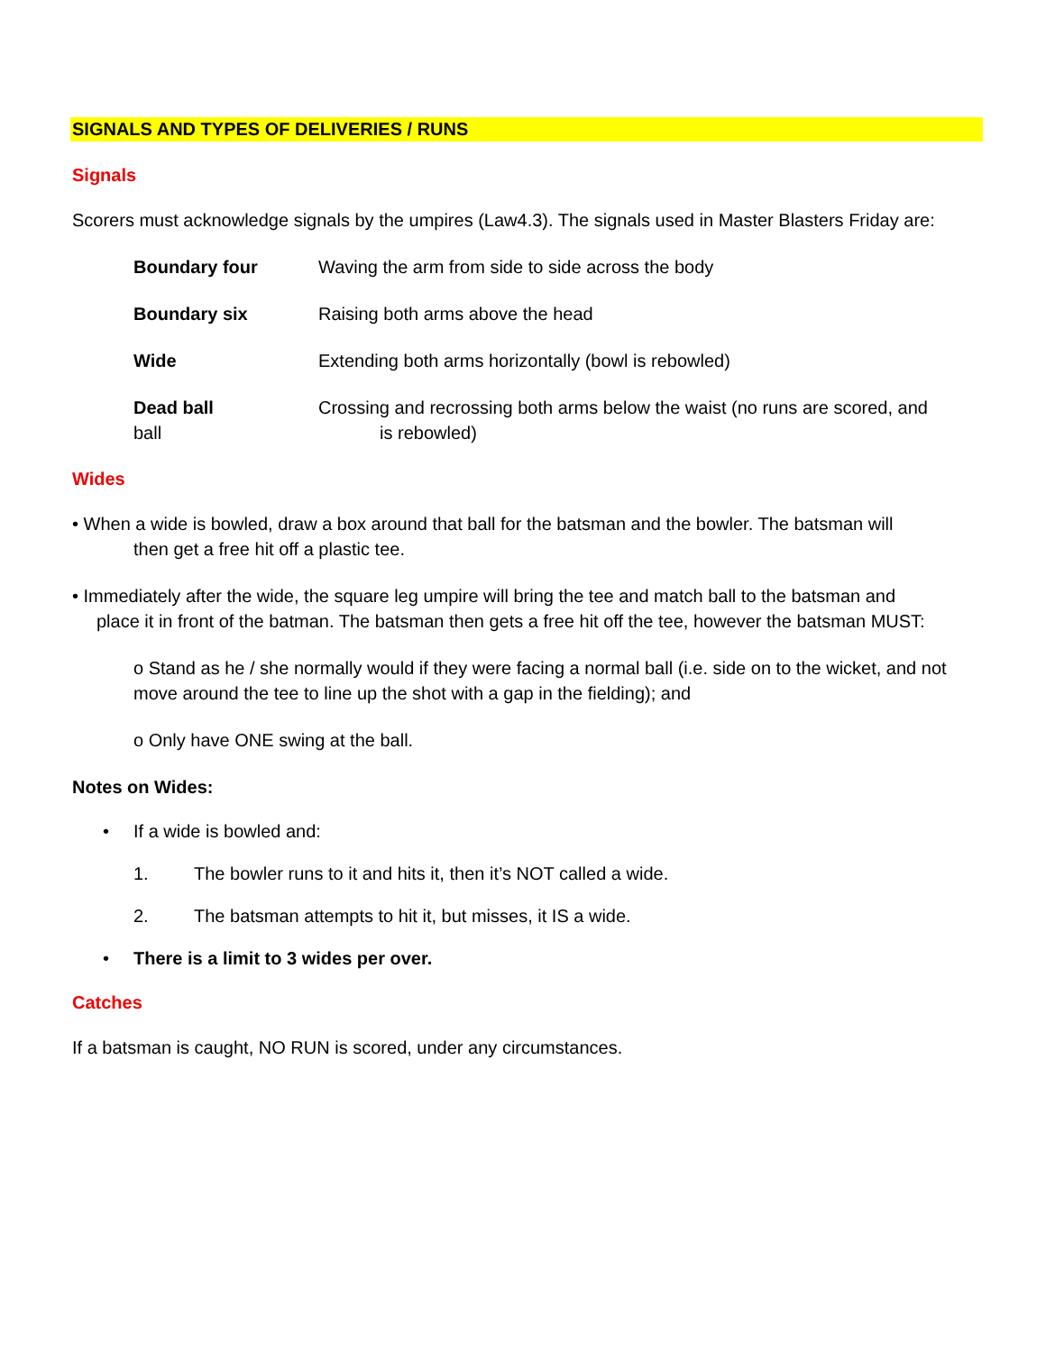SIGNALS AND TYPES OF DELIVERIES / RUNS
Signals
Scorers must acknowledge signals by the umpires (Law4.3). The signals used in Master Blasters Friday are:
Boundary four Waving the arm from side to side across the body
Boundary six Raising both arms above the head
Wide Extending both arms horizontally (bowl is rebowled)
Dead ball
ball
Crossing and recrossing both arms below the waist (no runs are scored, and
is rebowled)
Wides
• When a wide is bowled, draw a box around that ball for the batsman and the bowler. The batsman will
then get a free hit off a plastic tee.
• Immediately after the wide, the square leg umpire will bring the tee and match ball to the batsman and
place it in front of the batman. The batsman then gets a free hit off the tee, however the batsman MUST:
o Stand as he / she normally would if they were facing a normal ball (i.e. side on to the wicket, and not move around the tee to line up the shot with a gap in the fielding); and
o Only have ONE swing at the ball.
Notes on Wides:
• If a wide is bowled and:
1. The bowler runs to it and hits it, then it’s NOT called a wide.
2. The batsman attempts to hit it, but misses, it IS a wide.
• There is a limit to 3 wides per over.
Catches
If a batsman is caught, NO RUN is scored, under any circumstances.